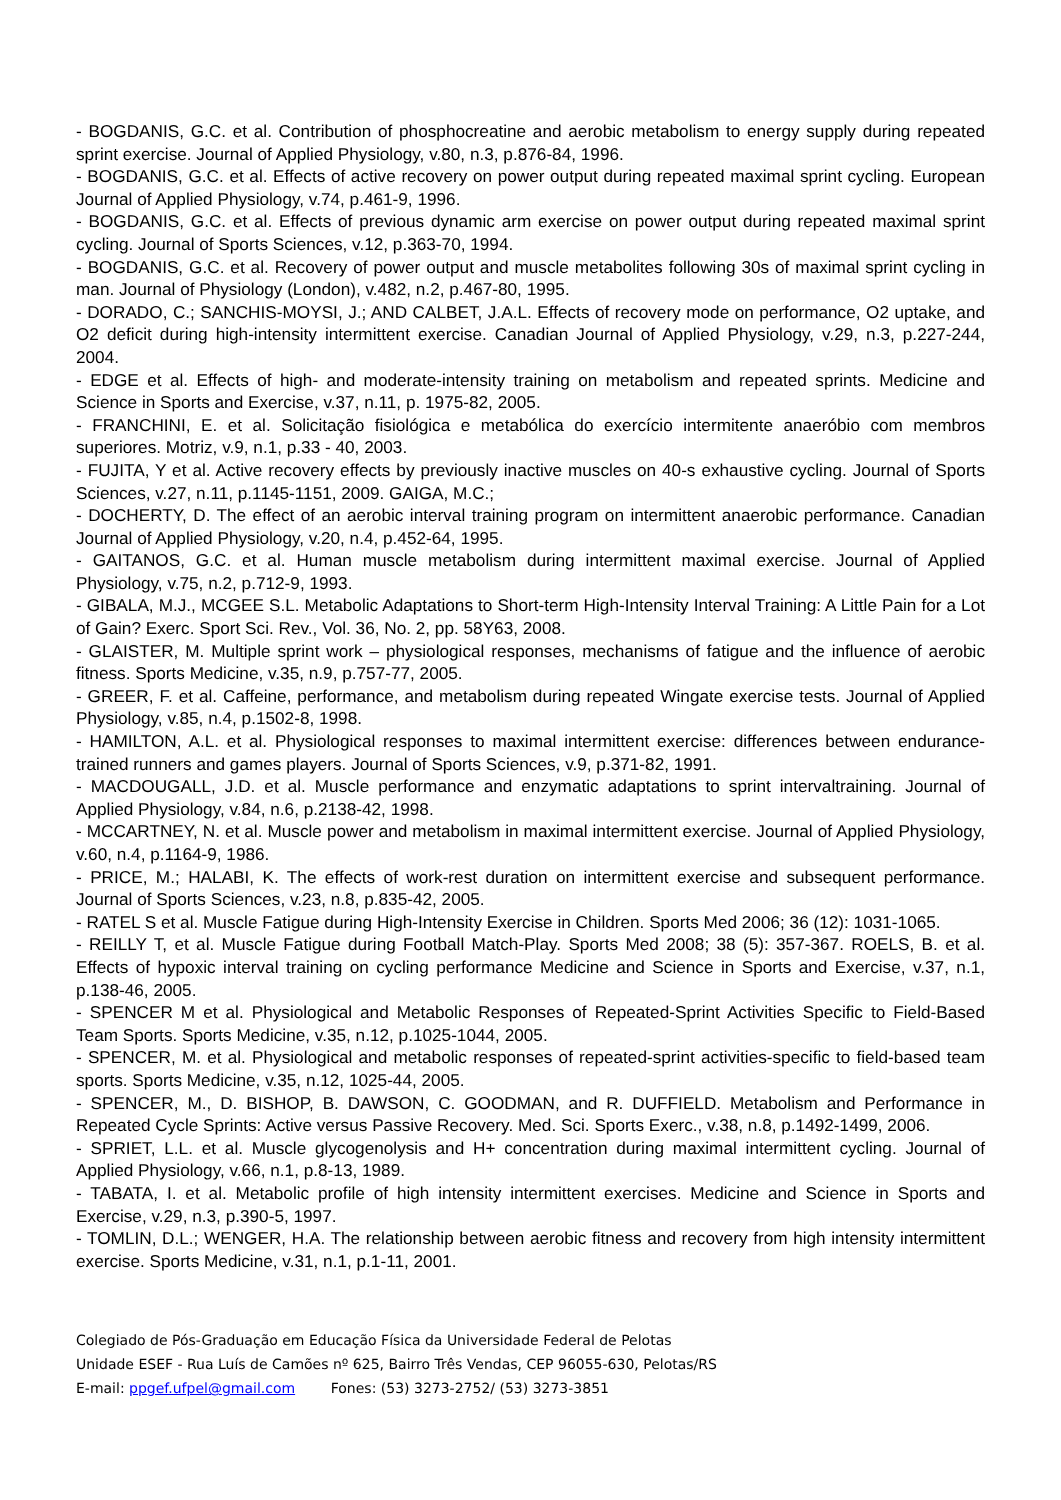- BOGDANIS, G.C. et al. Contribution of phosphocreatine and aerobic metabolism to energy supply during repeated sprint exercise. Journal of Applied Physiology, v.80, n.3, p.876-84, 1996.
- BOGDANIS, G.C. et al. Effects of active recovery on power output during repeated maximal sprint cycling. European Journal of Applied Physiology, v.74, p.461-9, 1996.
- BOGDANIS, G.C. et al. Effects of previous dynamic arm exercise on power output during repeated maximal sprint cycling. Journal of Sports Sciences, v.12, p.363-70, 1994.
- BOGDANIS, G.C. et al. Recovery of power output and muscle metabolites following 30s of maximal sprint cycling in man. Journal of Physiology (London), v.482, n.2, p.467-80, 1995.
- DORADO, C.; SANCHIS-MOYSI, J.; AND CALBET, J.A.L. Effects of recovery mode on performance, O2 uptake, and O2 deficit during high-intensity intermittent exercise. Canadian Journal of Applied Physiology, v.29, n.3, p.227-244, 2004.
- EDGE et al. Effects of high- and moderate-intensity training on metabolism and repeated sprints. Medicine and Science in Sports and Exercise, v.37, n.11, p. 1975-82, 2005.
- FRANCHINI, E. et al. Solicitação fisiológica e metabólica do exercício intermitente anaeróbio com membros superiores. Motriz, v.9, n.1, p.33 - 40, 2003.
- FUJITA, Y et al. Active recovery effects by previously inactive muscles on 40-s exhaustive cycling. Journal of Sports Sciences, v.27, n.11, p.1145-1151, 2009. GAIGA, M.C.;
- DOCHERTY, D. The effect of an aerobic interval training program on intermittent anaerobic performance. Canadian Journal of Applied Physiology, v.20, n.4, p.452-64, 1995.
- GAITANOS, G.C. et al. Human muscle metabolism during intermittent maximal exercise. Journal of Applied Physiology, v.75, n.2, p.712-9, 1993.
- GIBALA, M.J., MCGEE S.L. Metabolic Adaptations to Short-term High-Intensity Interval Training: A Little Pain for a Lot of Gain? Exerc. Sport Sci. Rev., Vol. 36, No. 2, pp. 58Y63, 2008.
- GLAISTER, M. Multiple sprint work – physiological responses, mechanisms of fatigue and the influence of aerobic fitness. Sports Medicine, v.35, n.9, p.757-77, 2005.
- GREER, F. et al. Caffeine, performance, and metabolism during repeated Wingate exercise tests. Journal of Applied Physiology, v.85, n.4, p.1502-8, 1998.
- HAMILTON, A.L. et al. Physiological responses to maximal intermittent exercise: differences between endurance-trained runners and games players. Journal of Sports Sciences, v.9, p.371-82, 1991.
- MACDOUGALL, J.D. et al. Muscle performance and enzymatic adaptations to sprint intervaltraining. Journal of Applied Physiology, v.84, n.6, p.2138-42, 1998.
- MCCARTNEY, N. et al. Muscle power and metabolism in maximal intermittent exercise. Journal of Applied Physiology, v.60, n.4, p.1164-9, 1986.
- PRICE, M.; HALABI, K. The effects of work-rest duration on intermittent exercise and subsequent performance. Journal of Sports Sciences, v.23, n.8, p.835-42, 2005.
- RATEL S et al. Muscle Fatigue during High-Intensity Exercise in Children. Sports Med 2006; 36 (12): 1031-1065.
- REILLY T, et al. Muscle Fatigue during Football Match-Play. Sports Med 2008; 38 (5): 357-367. ROELS, B. et al. Effects of hypoxic interval training on cycling performance Medicine and Science in Sports and Exercise, v.37, n.1, p.138-46, 2005.
- SPENCER M et al. Physiological and Metabolic Responses of Repeated-Sprint Activities Specific to Field-Based Team Sports. Sports Medicine, v.35, n.12, p.1025-1044, 2005.
- SPENCER, M. et al. Physiological and metabolic responses of repeated-sprint activities-specific to field-based team sports. Sports Medicine, v.35, n.12, 1025-44, 2005.
- SPENCER, M., D. BISHOP, B. DAWSON, C. GOODMAN, and R. DUFFIELD. Metabolism and Performance in Repeated Cycle Sprints: Active versus Passive Recovery. Med. Sci. Sports Exerc., v.38, n.8, p.1492-1499, 2006.
- SPRIET, L.L. et al. Muscle glycogenolysis and H+ concentration during maximal intermittent cycling. Journal of Applied Physiology, v.66, n.1, p.8-13, 1989.
- TABATA, I. et al. Metabolic profile of high intensity intermittent exercises. Medicine and Science in Sports and Exercise, v.29, n.3, p.390-5, 1997.
- TOMLIN, D.L.; WENGER, H.A. The relationship between aerobic fitness and recovery from high intensity intermittent exercise. Sports Medicine, v.31, n.1, p.1-11, 2001.
Colegiado de Pós-Graduação em Educação Física da Universidade Federal de Pelotas
Unidade ESEF - Rua Luís de Camões nº 625, Bairro Três Vendas, CEP 96055-630, Pelotas/RS
E-mail: ppgef.ufpel@gmail.com Fones: (53) 3273-2752/ (53) 3273-3851